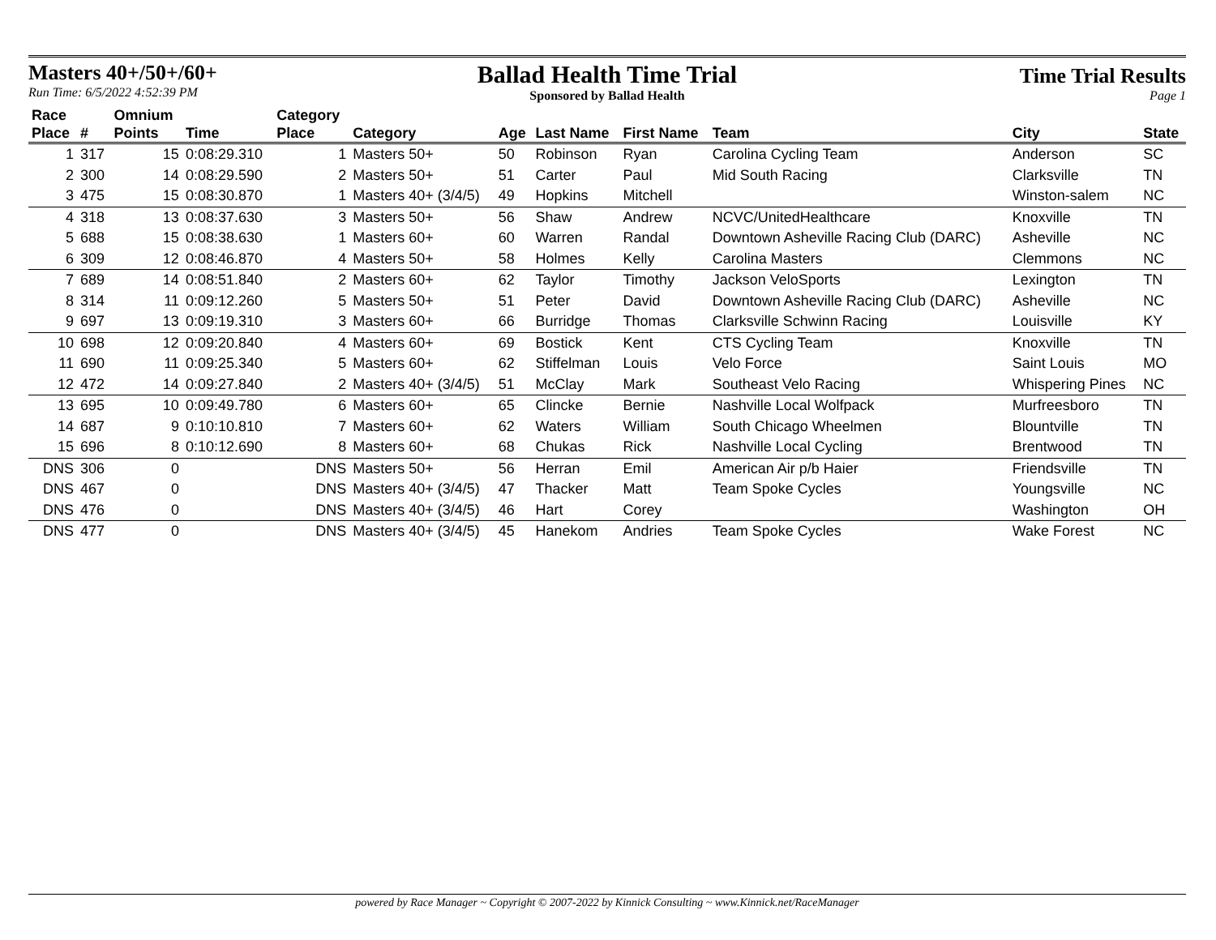Masters 40+/50+/60+
Run Time: 6/5/2022 4:52:39 PM
Ballad Health Time Trial
Sponsored by Ballad Health
Time Trial Results
Page 1
| Race | | Omnium | | Category | | | | | | | |
| --- | --- | --- | --- | --- | --- | --- | --- | --- | --- | --- | --- |
| Place | # | Points | Time | Place | Category | Age | Last Name | First Name | Team | City | State |
| 1 | 317 | 15 | 0:08:29.310 | 1 | Masters 50+ | 50 | Robinson | Ryan | Carolina Cycling Team | Anderson | SC |
| 2 | 300 | 14 | 0:08:29.590 | 2 | Masters 50+ | 51 | Carter | Paul | Mid South Racing | Clarksville | TN |
| 3 | 475 | 15 | 0:08:30.870 | 1 | Masters 40+ (3/4/5) | 49 | Hopkins | Mitchell | | Winston-salem | NC |
| 4 | 318 | 13 | 0:08:37.630 | 3 | Masters 50+ | 56 | Shaw | Andrew | NCVC/UnitedHealthcare | Knoxville | TN |
| 5 | 688 | 15 | 0:08:38.630 | 1 | Masters 60+ | 60 | Warren | Randal | Downtown Asheville Racing Club (DARC) | Asheville | NC |
| 6 | 309 | 12 | 0:08:46.870 | 4 | Masters 50+ | 58 | Holmes | Kelly | Carolina Masters | Clemmons | NC |
| 7 | 689 | 14 | 0:08:51.840 | 2 | Masters 60+ | 62 | Taylor | Timothy | Jackson VeloSports | Lexington | TN |
| 8 | 314 | 11 | 0:09:12.260 | 5 | Masters 50+ | 51 | Peter | David | Downtown Asheville Racing Club (DARC) | Asheville | NC |
| 9 | 697 | 13 | 0:09:19.310 | 3 | Masters 60+ | 66 | Burridge | Thomas | Clarksville Schwinn Racing | Louisville | KY |
| 10 | 698 | 12 | 0:09:20.840 | 4 | Masters 60+ | 69 | Bostick | Kent | CTS Cycling Team | Knoxville | TN |
| 11 | 690 | 11 | 0:09:25.340 | 5 | Masters 60+ | 62 | Stiffelman | Louis | Velo Force | Saint Louis | MO |
| 12 | 472 | 14 | 0:09:27.840 | 2 | Masters 40+ (3/4/5) | 51 | McClay | Mark | Southeast Velo Racing | Whispering Pines | NC |
| 13 | 695 | 10 | 0:09:49.780 | 6 | Masters 60+ | 65 | Clincke | Bernie | Nashville Local Wolfpack | Murfreesboro | TN |
| 14 | 687 | 9 | 0:10:10.810 | 7 | Masters 60+ | 62 | Waters | William | South Chicago Wheelmen | Blountville | TN |
| 15 | 696 | 8 | 0:10:12.690 | 8 | Masters 60+ | 68 | Chukas | Rick | Nashville Local Cycling | Brentwood | TN |
| DNS | 306 | 0 | | DNS | Masters 50+ | 56 | Herran | Emil | American Air p/b Haier | Friendsville | TN |
| DNS | 467 | 0 | | DNS | Masters 40+ (3/4/5) | 47 | Thacker | Matt | Team Spoke Cycles | Youngsville | NC |
| DNS | 476 | 0 | | DNS | Masters 40+ (3/4/5) | 46 | Hart | Corey | | Washington | OH |
| DNS | 477 | 0 | | DNS | Masters 40+ (3/4/5) | 45 | Hanekom | Andries | Team Spoke Cycles | Wake Forest | NC |
powered by Race Manager ~ Copyright © 2007-2022 by Kinnick Consulting ~ www.Kinnick.net/RaceManager